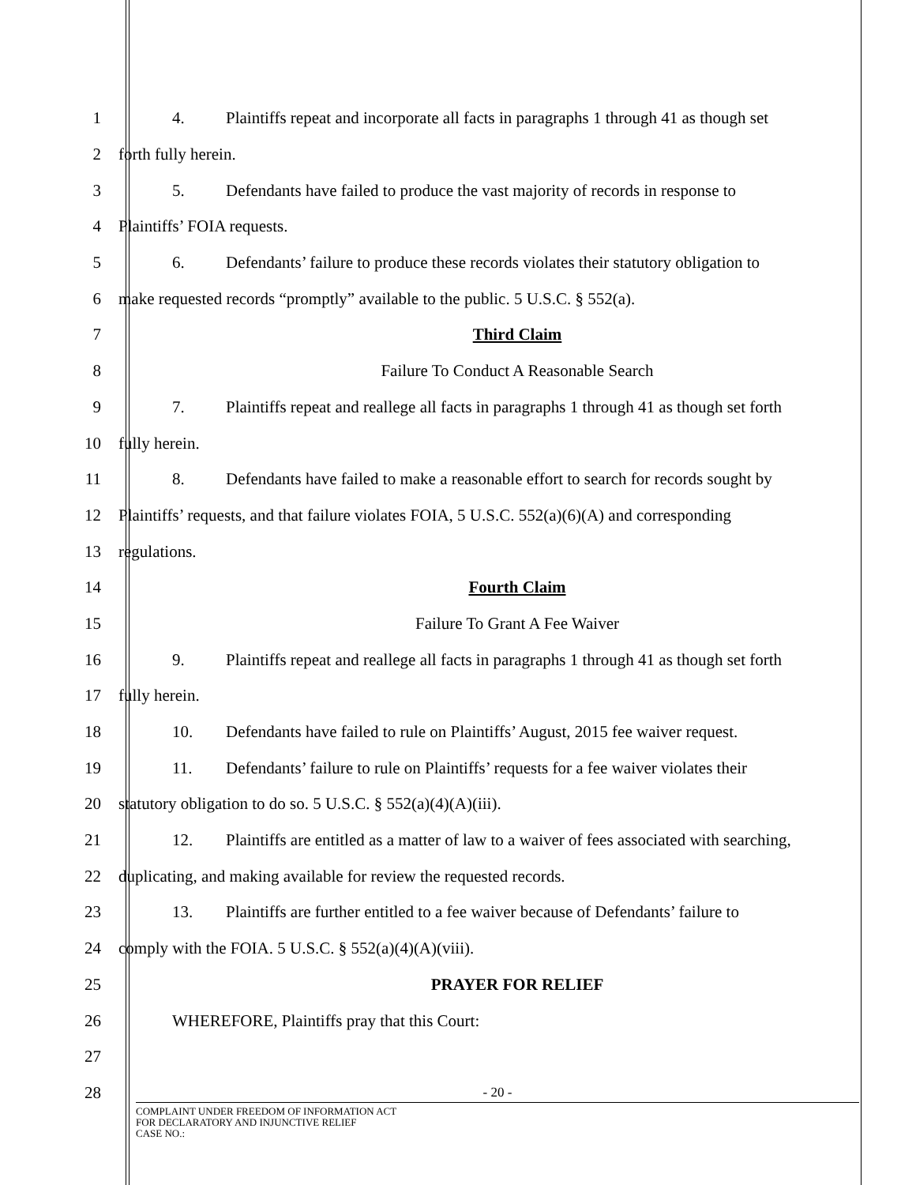1 4. Plaintiffs repeat and incorporate all facts in paragraphs 1 through 41 as though set
2 forth fully herein.
3 5. Defendants have failed to produce the vast majority of records in response to
4 Plaintiffs’ FOIA requests.
5 6. Defendants’ failure to produce these records violates their statutory obligation to
6 make requested records “promptly” available to the public. 5 U.S.C. § 552(a).
7 Third Claim
8 Failure To Conduct A Reasonable Search
9 7. Plaintiffs repeat and reallege all facts in paragraphs 1 through 41 as though set forth
10 fully herein.
11 8. Defendants have failed to make a reasonable effort to search for records sought by
12 Plaintiffs’ requests, and that failure violates FOIA, 5 U.S.C. 552(a)(6)(A) and corresponding
13 regulations.
14 Fourth Claim
15 Failure To Grant A Fee Waiver
16 9. Plaintiffs repeat and reallege all facts in paragraphs 1 through 41 as though set forth
17 fully herein.
18 10. Defendants have failed to rule on Plaintiffs’ August, 2015 fee waiver request.
19 11. Defendants’ failure to rule on Plaintiffs’ requests for a fee waiver violates their
20 statutory obligation to do so. 5 U.S.C. § 552(a)(4)(A)(iii).
21 12. Plaintiffs are entitled as a matter of law to a waiver of fees associated with searching,
22 duplicating, and making available for review the requested records.
23 13. Plaintiffs are further entitled to a fee waiver because of Defendants’ failure to
24 comply with the FOIA. 5 U.S.C. § 552(a)(4)(A)(viii).
25 PRAYER FOR RELIEF
26 WHEREFORE, Plaintiffs pray that this Court:
27
28
- 20 -
COMPLAINT UNDER FREEDOM OF INFORMATION ACT
FOR DECLARATORY AND INJUNCTIVE RELIEF
CASE NO.: